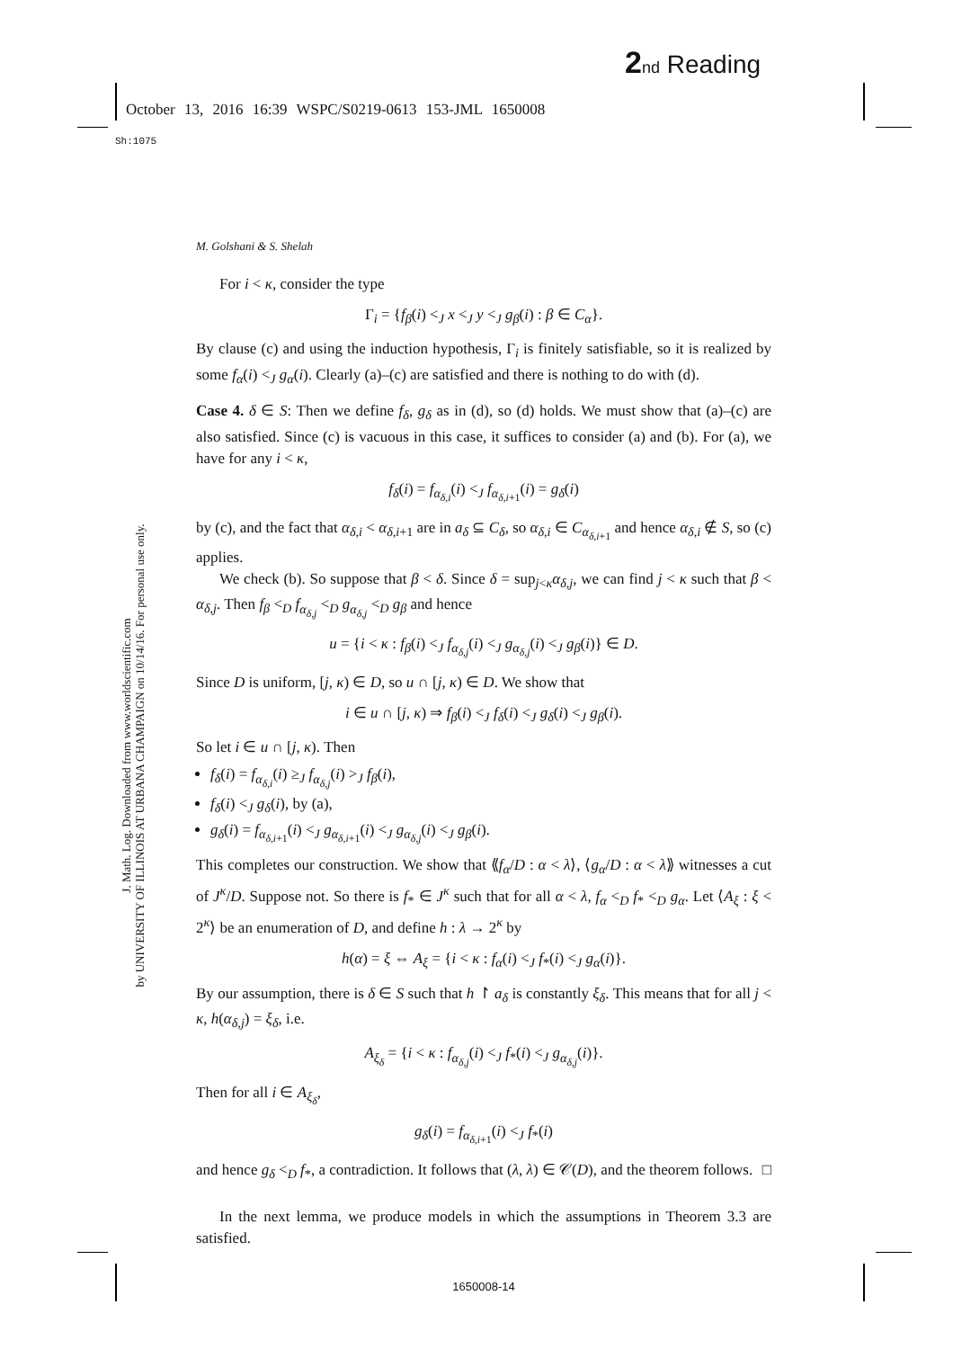2 nd Reading
October 13, 2016 16:39 WSPC/S0219-0613 153-JML 1650008
Sh:1075
J. Math. Log. Downloaded from www.worldscientific.com
by UNIVERSITY OF ILLINOIS AT URBANA CHAMPAIGN on 10/14/16. For personal use only.
M. Golshani & S. Shelah
For i < κ, consider the type
Γ<sub>i</sub> = {f<sub>β</sub>(i) <<sub>J</sub> x <<sub>J</sub> y <<sub>J</sub> g<sub>β</sub>(i) : β ∈ C<sub>α</sub>}.
By clause (c) and using the induction hypothesis, Γ<sub>i</sub> is finitely satisfiable, so it is realized by some f<sub>α</sub>(i) <<sub>J</sub> g<sub>α</sub>(i). Clearly (a)–(c) are satisfied and there is nothing to do with (d).
Case 4. δ ∈ S: Then we define f<sub>δ</sub>, g<sub>δ</sub> as in (d), so (d) holds. We must show that (a)–(c) are also satisfied. Since (c) is vacuous in this case, it suffices to consider (a) and (b). For (a), we have for any i < κ,
f<sub>δ</sub>(i) = f<sub>α<sub>δ,i</sub></sub>(i) <<sub>J</sub> f<sub>α<sub>δ,i+1</sub></sub>(i) = g<sub>δ</sub>(i)
by (c), and the fact that α<sub>δ,i</sub> < α<sub>δ,i+1</sub> are in a<sub>δ</sub> ⊆ C<sub>δ</sub>, so α<sub>δ,i</sub> ∈ C<sub>α<sub>δ,i+1</sub></sub> and hence α<sub>δ,i</sub> ∉ S, so (c) applies.
We check (b). So suppose that β < δ. Since δ = sup<sub>j<κ</sub>α<sub>δ,j</sub>, we can find j < κ such that β < α<sub>δ,j</sub>. Then f<sub>β</sub> <<sub>D</sub> f<sub>α<sub>δ,j</sub></sub> <<sub>D</sub> g<sub>α<sub>δ,j</sub></sub> <<sub>D</sub> g<sub>β</sub> and hence
u = {i < κ : f<sub>β</sub>(i) <<sub>J</sub> f<sub>α<sub>δ,j</sub></sub>(i) <<sub>J</sub> g<sub>α<sub>δ,j</sub></sub>(i) <<sub>J</sub> g<sub>β</sub>(i)} ∈ D.
Since D is uniform, [j, κ) ∈ D, so u ∩ [j, κ) ∈ D. We show that
i ∈ u ∩ [j, κ) ⇒ f<sub>β</sub>(i) <<sub>J</sub> f<sub>δ</sub>(i) <<sub>J</sub> g<sub>δ</sub>(i) <<sub>J</sub> g<sub>β</sub>(i).
So let i ∈ u ∩ [j, κ). Then
f<sub>δ</sub>(i) = f<sub>α<sub>δ,i</sub></sub>(i) ≥<sub>J</sub> f<sub>α<sub>δ,j</sub></sub>(i) ><sub>J</sub> f<sub>β</sub>(i),
f<sub>δ</sub>(i) <<sub>J</sub> g<sub>δ</sub>(i), by (a),
g<sub>δ</sub>(i) = f<sub>α<sub>δ,i+1</sub></sub>(i) <<sub>J</sub> g<sub>α<sub>δ,i+1</sub></sub>(i) <<sub>J</sub> g<sub>α<sub>δ,j</sub></sub>(i) <<sub>J</sub> g<sub>β</sub>(i).
This completes our construction. We show that ⟪f<sub>α</sub>/D : α < λ⟩, ⟨g<sub>α</sub>/D : α < λ⟫ witnesses a cut of J<sup>κ</sup>/D. Suppose not. So there is f<sub>*</sub> ∈ J<sup>κ</sup> such that for all α < λ, f<sub>α</sub> <<sub>D</sub> f<sub>*</sub> <<sub>D</sub> g<sub>α</sub>. Let ⟨A<sub>ξ</sub> : ξ < 2<sup>κ</sup>⟩ be an enumeration of D, and define h : λ → 2<sup>κ</sup> by
h(α) = ξ ⇔ A<sub>ξ</sub> = {i < κ : f<sub>α</sub>(i) <<sub>J</sub> f<sub>*</sub>(i) <<sub>J</sub> g<sub>α</sub>(i)}.
By our assumption, there is δ ∈ S such that h ↾ a<sub>δ</sub> is constantly ξ<sub>δ</sub>. This means that for all j < κ, h(α<sub>δ,j</sub>) = ξ<sub>δ</sub>, i.e.
A<sub>ξ<sub>δ</sub></sub> = {i < κ : f<sub>α<sub>δ,j</sub></sub>(i) <<sub>J</sub> f<sub>*</sub>(i) <<sub>J</sub> g<sub>α<sub>δ,j</sub></sub>(i)}.
Then for all i ∈ A<sub>ξ<sub>δ</sub></sub>,
g<sub>δ</sub>(i) = f<sub>α<sub>δ,i+1</sub></sub>(i) <<sub>J</sub> f<sub>*</sub>(i)
and hence g<sub>δ</sub> <<sub>D</sub> f<sub>*</sub>, a contradiction. It follows that (λ, λ) ∈ 𝒞(D), and the theorem follows. □
In the next lemma, we produce models in which the assumptions in Theorem 3.3 are satisfied.
1650008-14